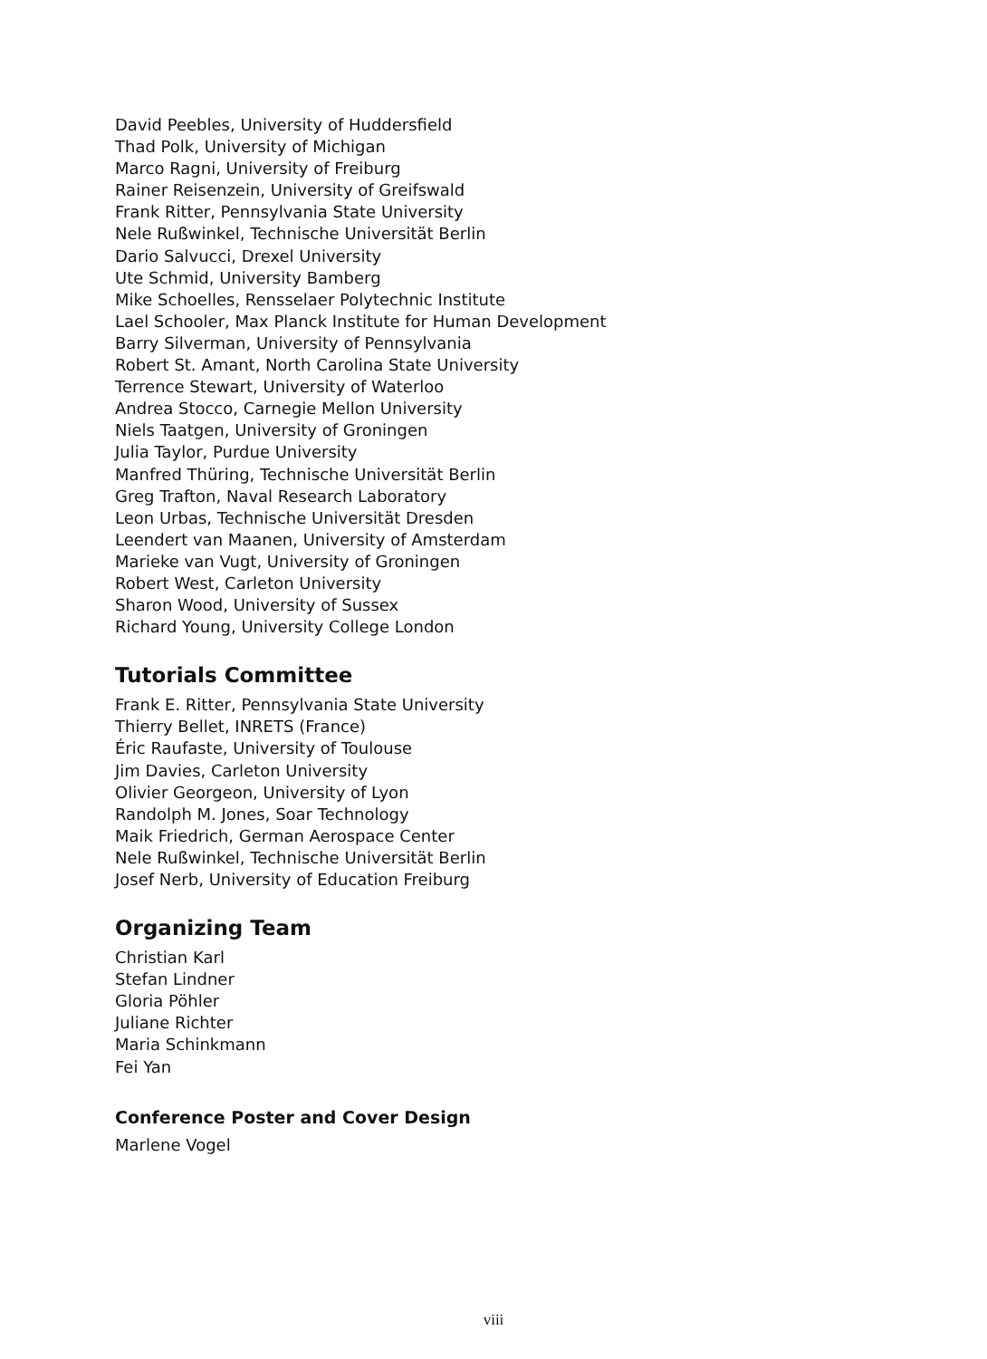David Peebles, University of Huddersfield
Thad Polk, University of Michigan
Marco Ragni, University of Freiburg
Rainer Reisenzein, University of Greifswald
Frank Ritter, Pennsylvania State University
Nele Rußwinkel, Technische Universität Berlin
Dario Salvucci, Drexel University
Ute Schmid, University Bamberg
Mike Schoelles, Rensselaer Polytechnic Institute
Lael Schooler, Max Planck Institute for Human Development
Barry Silverman, University of Pennsylvania
Robert St. Amant, North Carolina State University
Terrence Stewart, University of Waterloo
Andrea Stocco, Carnegie Mellon University
Niels Taatgen, University of Groningen
Julia Taylor, Purdue University
Manfred Thüring, Technische Universität Berlin
Greg Trafton, Naval Research Laboratory
Leon Urbas, Technische Universität Dresden
Leendert van Maanen, University of Amsterdam
Marieke van Vugt, University of Groningen
Robert West, Carleton University
Sharon Wood, University of Sussex
Richard Young, University College London
Tutorials Committee
Frank E. Ritter, Pennsylvania State University
Thierry Bellet, INRETS (France)
Éric Raufaste, University of Toulouse
Jim Davies, Carleton University
Olivier Georgeon, University of Lyon
Randolph M. Jones, Soar Technology
Maik Friedrich, German Aerospace Center
Nele Rußwinkel, Technische Universität Berlin
Josef Nerb, University of Education Freiburg
Organizing Team
Christian Karl
Stefan Lindner
Gloria Pöhler
Juliane Richter
Maria Schinkmann
Fei Yan
Conference Poster and Cover Design
Marlene Vogel
viii